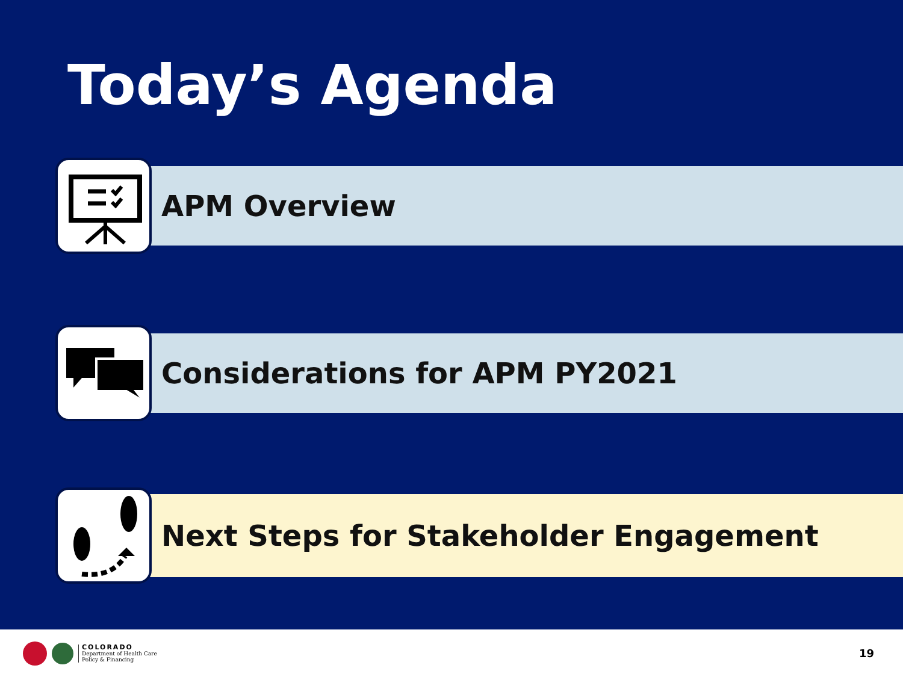Today’s Agenda
APM Overview
Considerations for APM PY2021
Next Steps for Stakeholder Engagement
COLORADO
Department of Health Care
Policy & Financing
19